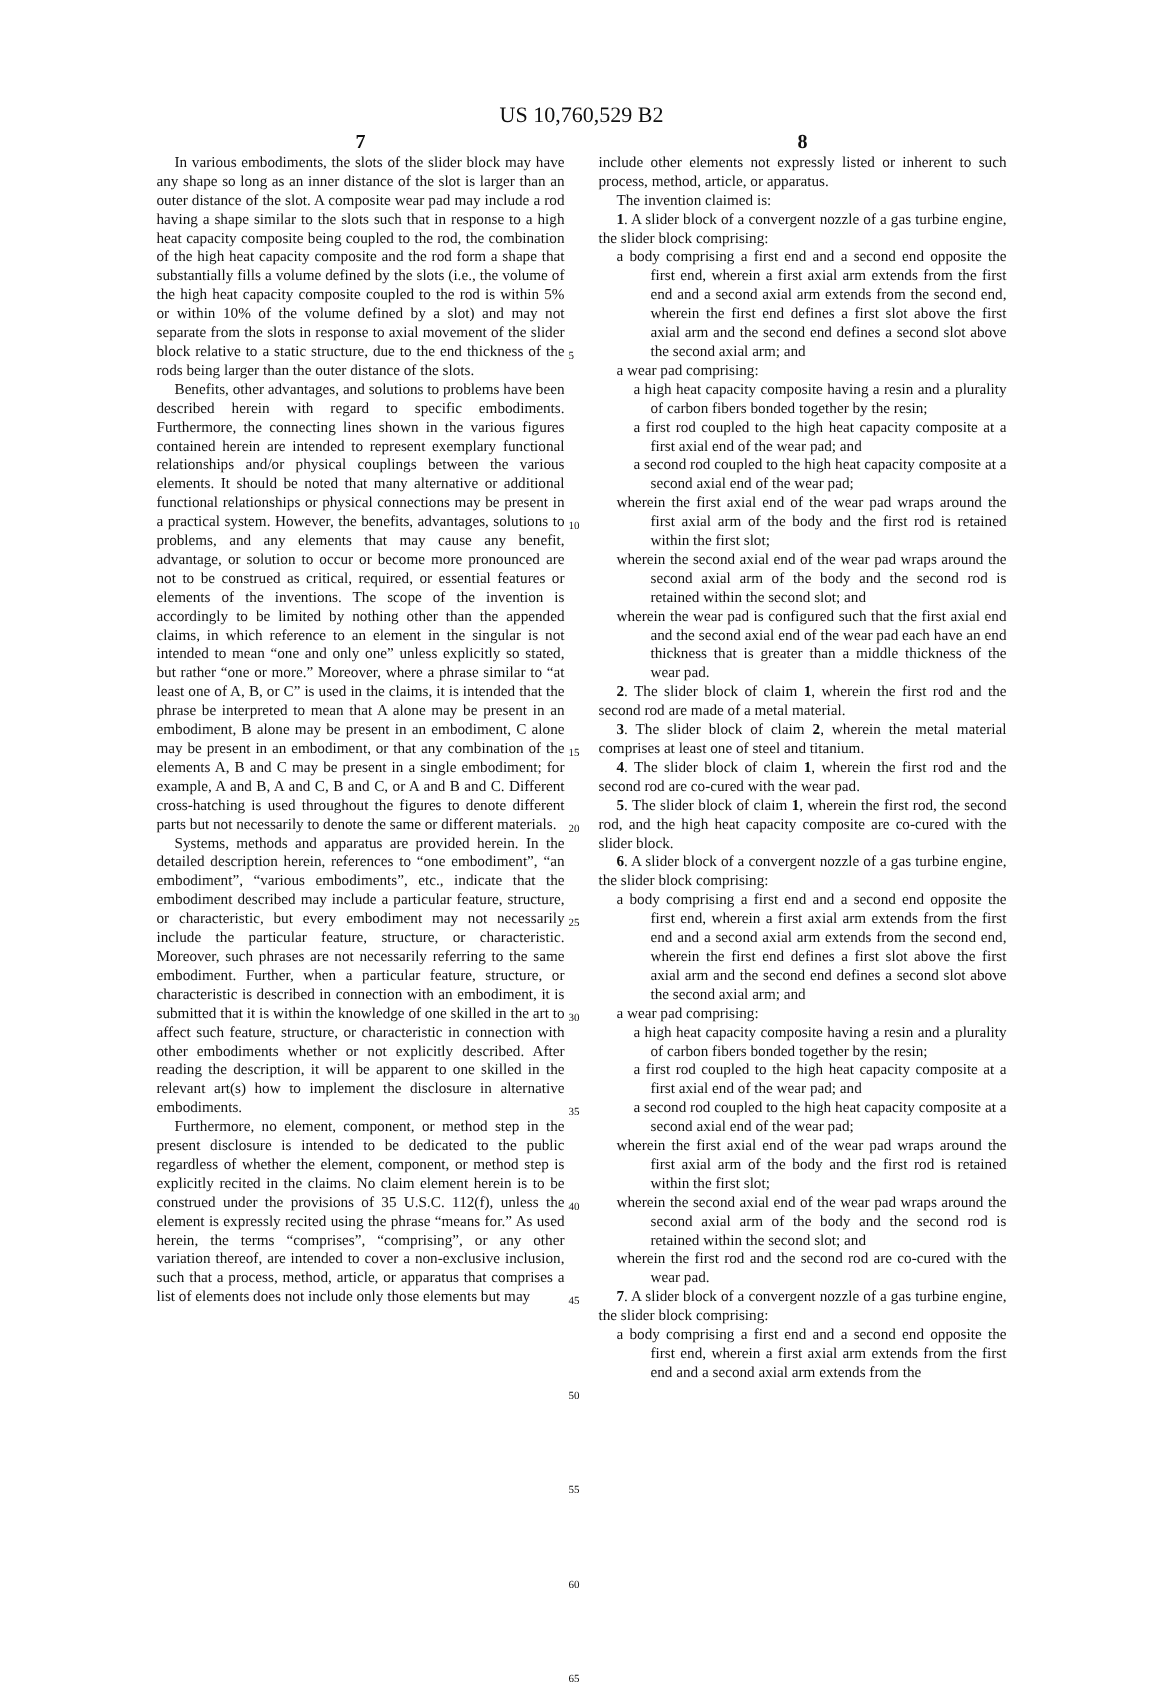US 10,760,529 B2
7
In various embodiments, the slots of the slider block may have any shape so long as an inner distance of the slot is larger than an outer distance of the slot. A composite wear pad may include a rod having a shape similar to the slots such that in response to a high heat capacity composite being coupled to the rod, the combination of the high heat capacity composite and the rod form a shape that substantially fills a volume defined by the slots (i.e., the volume of the high heat capacity composite coupled to the rod is within 5% or within 10% of the volume defined by a slot) and may not separate from the slots in response to axial movement of the slider block relative to a static structure, due to the end thickness of the rods being larger than the outer distance of the slots.
Benefits, other advantages, and solutions to problems have been described herein with regard to specific embodiments. Furthermore, the connecting lines shown in the various figures contained herein are intended to represent exemplary functional relationships and/or physical couplings between the various elements. It should be noted that many alternative or additional functional relationships or physical connections may be present in a practical system. However, the benefits, advantages, solutions to problems, and any elements that may cause any benefit, advantage, or solution to occur or become more pronounced are not to be construed as critical, required, or essential features or elements of the inventions. The scope of the invention is accordingly to be limited by nothing other than the appended claims, in which reference to an element in the singular is not intended to mean “one and only one” unless explicitly so stated, but rather “one or more.” Moreover, where a phrase similar to “at least one of A, B, or C” is used in the claims, it is intended that the phrase be interpreted to mean that A alone may be present in an embodiment, B alone may be present in an embodiment, C alone may be present in an embodiment, or that any combination of the elements A, B and C may be present in a single embodiment; for example, A and B, A and C, B and C, or A and B and C. Different cross-hatching is used throughout the figures to denote different parts but not necessarily to denote the same or different materials.
Systems, methods and apparatus are provided herein. In the detailed description herein, references to “one embodiment”, “an embodiment”, “various embodiments”, etc., indicate that the embodiment described may include a particular feature, structure, or characteristic, but every embodiment may not necessarily include the particular feature, structure, or characteristic. Moreover, such phrases are not necessarily referring to the same embodiment. Further, when a particular feature, structure, or characteristic is described in connection with an embodiment, it is submitted that it is within the knowledge of one skilled in the art to affect such feature, structure, or characteristic in connection with other embodiments whether or not explicitly described. After reading the description, it will be apparent to one skilled in the relevant art(s) how to implement the disclosure in alternative embodiments.
Furthermore, no element, component, or method step in the present disclosure is intended to be dedicated to the public regardless of whether the element, component, or method step is explicitly recited in the claims. No claim element herein is to be construed under the provisions of 35 U.S.C. 112(f), unless the element is expressly recited using the phrase “means for.” As used herein, the terms “comprises”, “comprising”, or any other variation thereof, are intended to cover a non-exclusive inclusion, such that a process, method, article, or apparatus that comprises a list of elements does not include only those elements but may
5
10
15
20
25
30
35
40
45
50
55
60
65
8
include other elements not expressly listed or inherent to such process, method, article, or apparatus.
The invention claimed is:
1. A slider block of a convergent nozzle of a gas turbine engine, the slider block comprising:
a body comprising a first end and a second end opposite the first end, wherein a first axial arm extends from the first end and a second axial arm extends from the second end, wherein the first end defines a first slot above the first axial arm and the second end defines a second slot above the second axial arm; and
a wear pad comprising:
a high heat capacity composite having a resin and a plurality of carbon fibers bonded together by the resin;
a first rod coupled to the high heat capacity composite at a first axial end of the wear pad; and
a second rod coupled to the high heat capacity composite at a second axial end of the wear pad;
wherein the first axial end of the wear pad wraps around the first axial arm of the body and the first rod is retained within the first slot;
wherein the second axial end of the wear pad wraps around the second axial arm of the body and the second rod is retained within the second slot; and
wherein the wear pad is configured such that the first axial end and the second axial end of the wear pad each have an end thickness that is greater than a middle thickness of the wear pad.
2. The slider block of claim 1, wherein the first rod and the second rod are made of a metal material.
3. The slider block of claim 2, wherein the metal material comprises at least one of steel and titanium.
4. The slider block of claim 1, wherein the first rod and the second rod are co-cured with the wear pad.
5. The slider block of claim 1, wherein the first rod, the second rod, and the high heat capacity composite are co-cured with the slider block.
6. A slider block of a convergent nozzle of a gas turbine engine, the slider block comprising:
a body comprising a first end and a second end opposite the first end, wherein a first axial arm extends from the first end and a second axial arm extends from the second end, wherein the first end defines a first slot above the first axial arm and the second end defines a second slot above the second axial arm; and
a wear pad comprising:
a high heat capacity composite having a resin and a plurality of carbon fibers bonded together by the resin;
a first rod coupled to the high heat capacity composite at a first axial end of the wear pad; and
a second rod coupled to the high heat capacity composite at a second axial end of the wear pad;
wherein the first axial end of the wear pad wraps around the first axial arm of the body and the first rod is retained within the first slot;
wherein the second axial end of the wear pad wraps around the second axial arm of the body and the second rod is retained within the second slot; and
wherein the first rod and the second rod are co-cured with the wear pad.
7. A slider block of a convergent nozzle of a gas turbine engine, the slider block comprising:
a body comprising a first end and a second end opposite the first end, wherein a first axial arm extends from the first end and a second axial arm extends from the